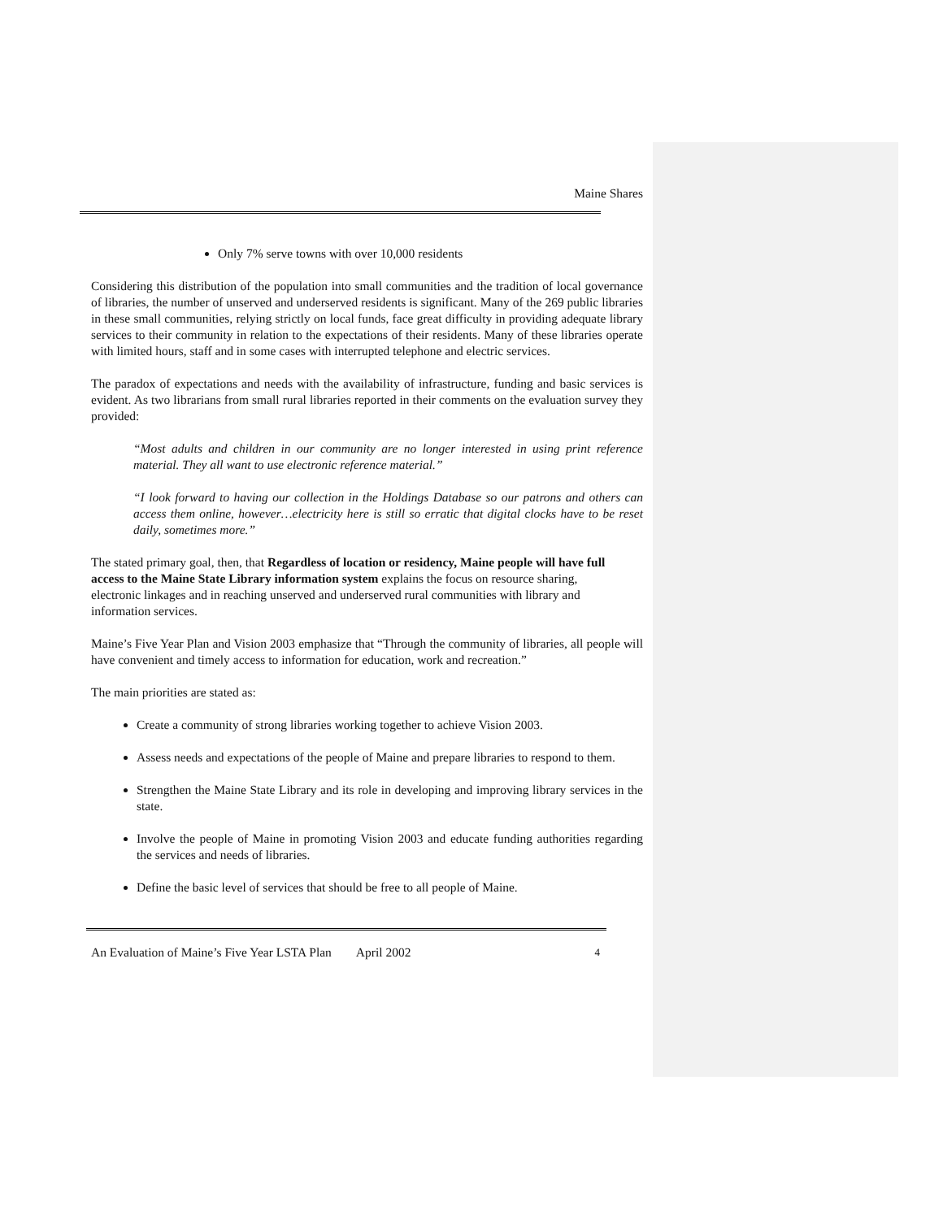Maine Shares
Only 7% serve towns with over 10,000 residents
Considering this distribution of the population into small communities and the tradition of local governance of libraries, the number of unserved and underserved residents is significant. Many of the 269 public libraries in these small communities, relying strictly on local funds, face great difficulty in providing adequate library services to their community in relation to the expectations of their residents. Many of these libraries operate with limited hours, staff and in some cases with interrupted telephone and electric services.
The paradox of expectations and needs with the availability of infrastructure, funding and basic services is evident. As two librarians from small rural libraries reported in their comments on the evaluation survey they provided:
“Most adults and children in our community are no longer interested in using print reference material. They all want to use electronic reference material.”
“I look forward to having our collection in the Holdings Database so our patrons and others can access them online, however…electricity here is still so erratic that digital clocks have to be reset daily, sometimes more.”
The stated primary goal, then, that Regardless of location or residency, Maine people will have full access to the Maine State Library information system explains the focus on resource sharing, electronic linkages and in reaching unserved and underserved rural communities with library and information services.
Maine’s Five Year Plan and Vision 2003 emphasize that “Through the community of libraries, all people will have convenient and timely access to information for education, work and recreation.”
The main priorities are stated as:
Create a community of strong libraries working together to achieve Vision 2003.
Assess needs and expectations of the people of Maine and prepare libraries to respond to them.
Strengthen the Maine State Library and its role in developing and improving library services in the state.
Involve the people of Maine in promoting Vision 2003 and educate funding authorities regarding the services and needs of libraries.
Define the basic level of services that should be free to all people of Maine.
An Evaluation of Maine’s Five Year LSTA Plan April 2002 4